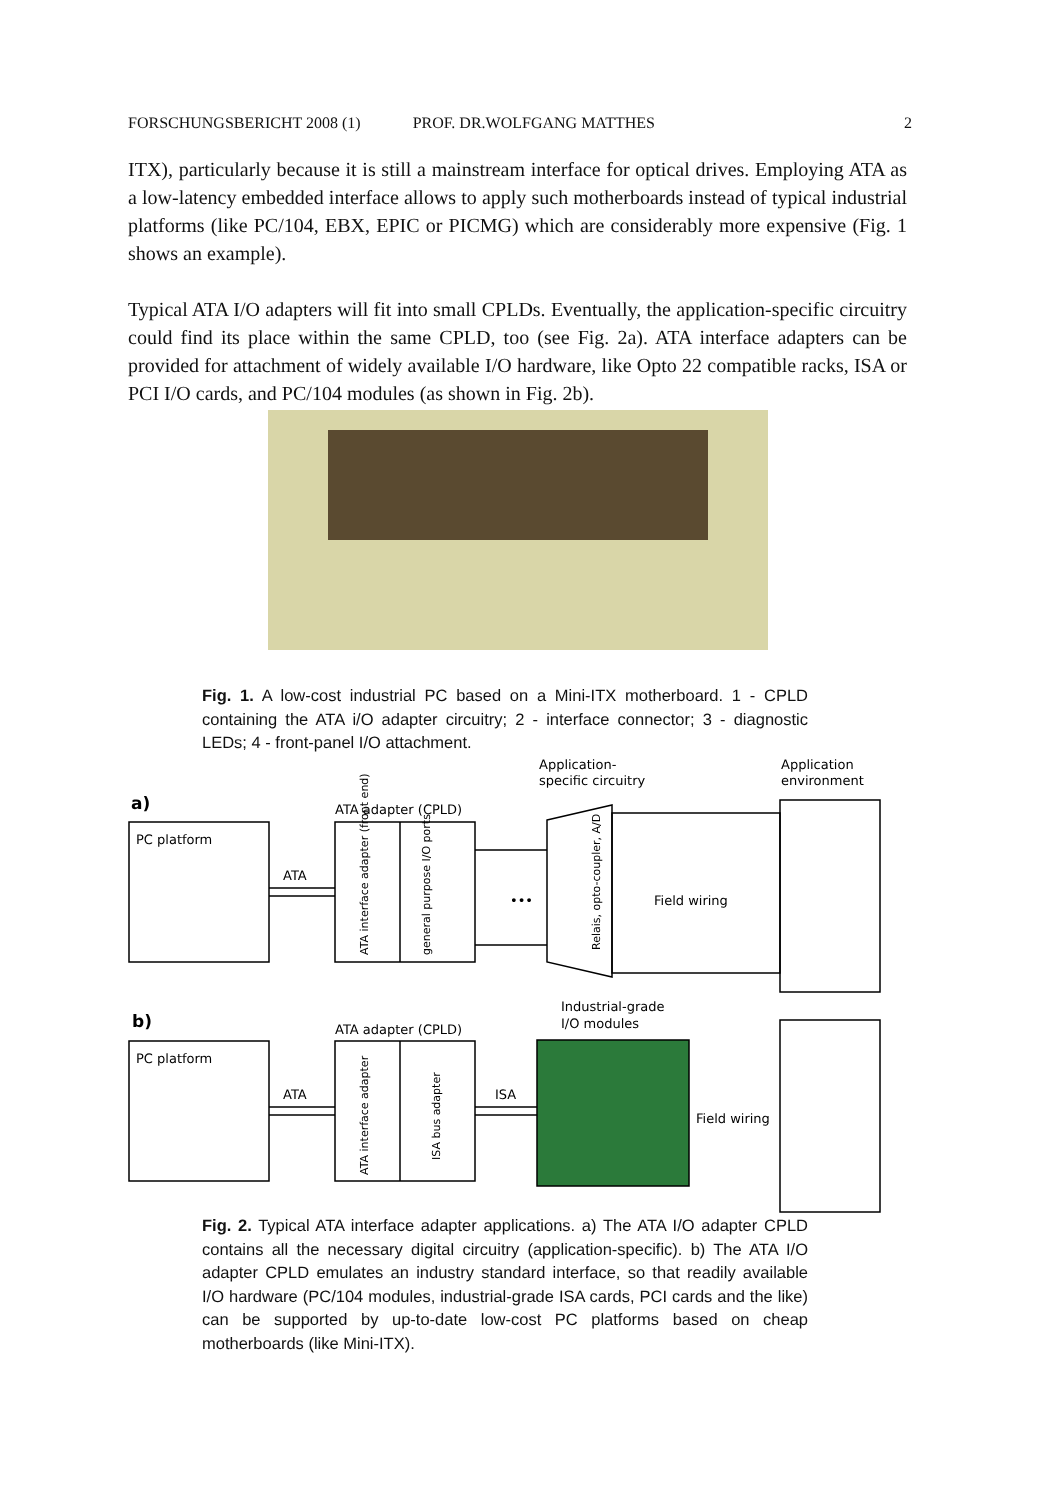FORSCHUNGSBERICHT 2008 (1) PROF. DR.WOLFGANG MATTHES 2
ITX), particularly because it is still a mainstream interface for optical drives. Employing ATA as a low-latency embedded interface allows to apply such motherboards instead of typical industrial platforms (like PC/104, EBX, EPIC or PICMG) which are considerably more expensive (Fig. 1 shows an example).
Typical ATA I/O adapters will fit into small CPLDs. Eventually, the application-specific circuitry could find its place within the same CPLD, too (see Fig. 2a). ATA interface adapters can be provided for attachment of widely available I/O hardware, like Opto 22 compatible racks, ISA or PCI I/O cards, and PC/104 modules (as shown in Fig. 2b).
Fig. 1. A low-cost industrial PC based on a Mini-ITX motherboard. 1 - CPLD containing the ATA i/O adapter circuitry; 2 - interface connector; 3 - diagnostic LEDs; 4 - front-panel I/O attachment.
a)
Application-
specific circuitry
Application
environment
ATA adapter (CPLD)
PC platform
ATA
•••
Field wiring
b)
Industrial-grade
I/O modules
ATA adapter (CPLD)
PC platform
ATA
ISA
Field wiring
ATA interface adapter (front end)
general purpose I/O ports
Relais, opto-coupler, A/D
ATA interface adapter
ISA bus adapter
Fig. 2. Typical ATA interface adapter applications. a) The ATA I/O adapter CPLD contains all the necessary digital circuitry (application-specific). b) The ATA I/O adapter CPLD emulates an industry standard interface, so that readily available I/O hardware (PC/104 modules, industrial-grade ISA cards, PCI cards and the like) can be supported by up-to-date low-cost PC platforms based on cheap motherboards (like Mini-ITX).